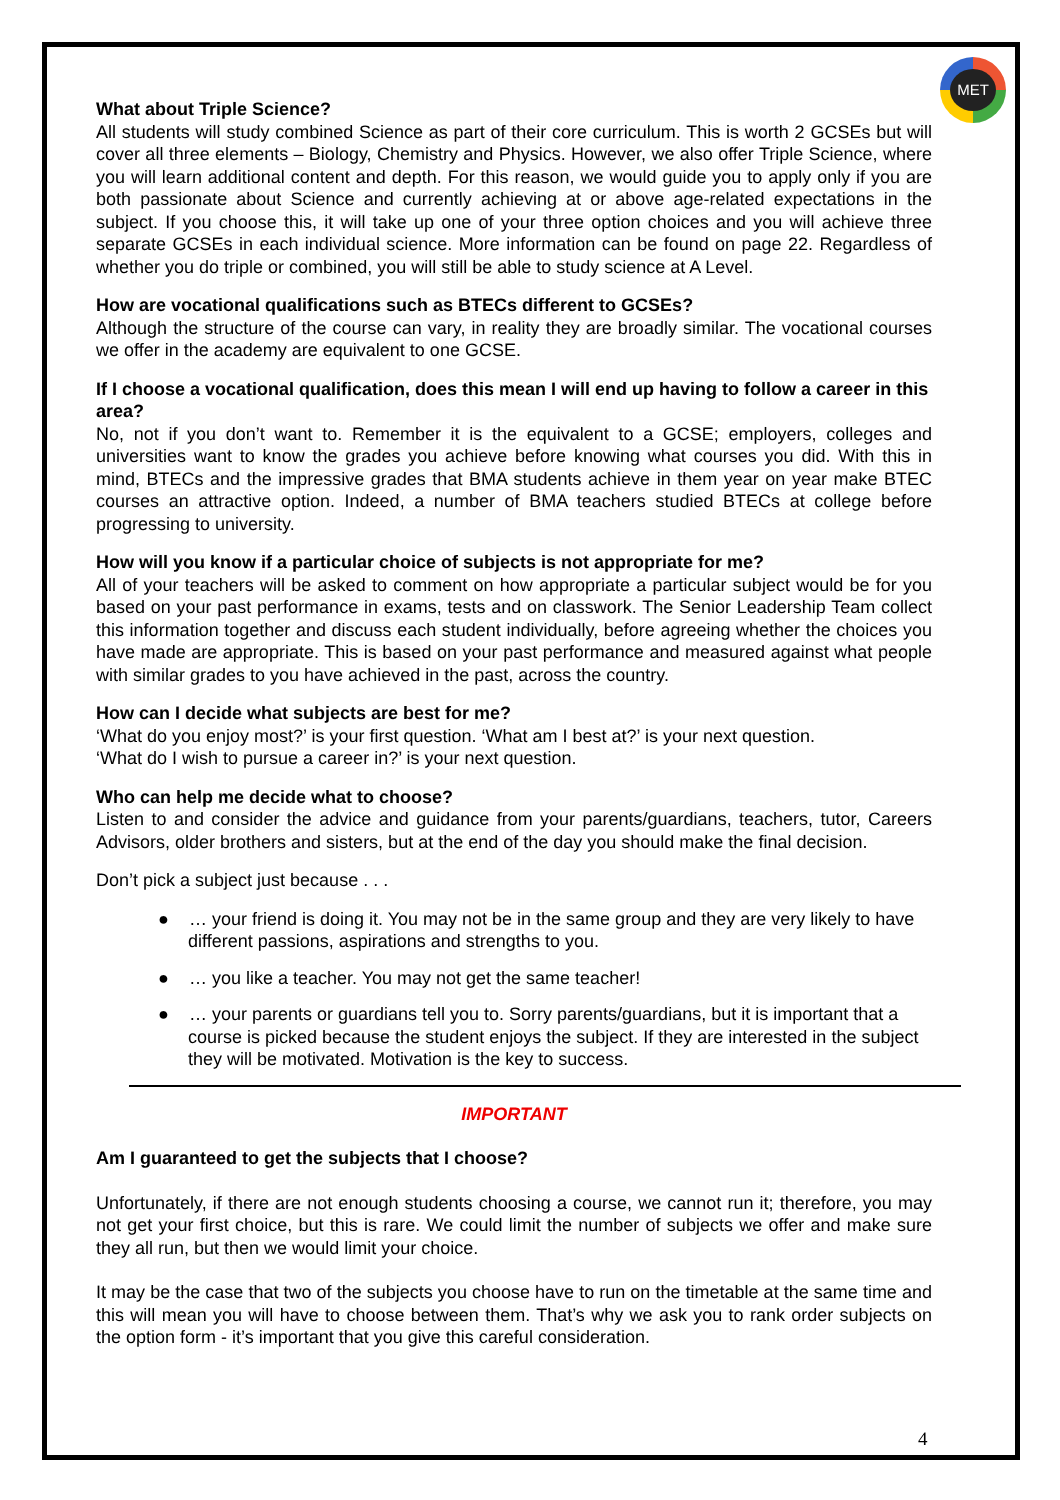MET
What about Triple Science?
All students will study combined Science as part of their core curriculum. This is worth 2 GCSEs but will cover all three elements – Biology, Chemistry and Physics. However, we also offer Triple Science, where you will learn additional content and depth. For this reason, we would guide you to apply only if you are both passionate about Science and currently achieving at or above age-related expectations in the subject. If you choose this, it will take up one of your three option choices and you will achieve three separate GCSEs in each individual science. More information can be found on page 22. Regardless of whether you do triple or combined, you will still be able to study science at A Level.
How are vocational qualifications such as BTECs different to GCSEs?
Although the structure of the course can vary, in reality they are broadly similar. The vocational courses we offer in the academy are equivalent to one GCSE.
If I choose a vocational qualification, does this mean I will end up having to follow a career in this area?
No, not if you don’t want to. Remember it is the equivalent to a GCSE; employers, colleges and universities want to know the grades you achieve before knowing what courses you did. With this in mind, BTECs and the impressive grades that BMA students achieve in them year on year make BTEC courses an attractive option. Indeed, a number of BMA teachers studied BTECs at college before progressing to university.
How will you know if a particular choice of subjects is not appropriate for me?
All of your teachers will be asked to comment on how appropriate a particular subject would be for you based on your past performance in exams, tests and on classwork. The Senior Leadership Team collect this information together and discuss each student individually, before agreeing whether the choices you have made are appropriate. This is based on your past performance and measured against what people with similar grades to you have achieved in the past, across the country.
How can I decide what subjects are best for me?
‘What do you enjoy most?’ is your first question. ‘What am I best at?’ is your next question.
‘What do I wish to pursue a career in?’ is your next question.
Who can help me decide what to choose?
Listen to and consider the advice and guidance from your parents/guardians, teachers, tutor, Careers Advisors, older brothers and sisters, but at the end of the day you should make the final decision.
Don’t pick a subject just because . . .
● … your friend is doing it. You may not be in the same group and they are very likely to have different passions, aspirations and strengths to you.
● … you like a teacher. You may not get the same teacher!
● … your parents or guardians tell you to. Sorry parents/guardians, but it is important that a course is picked because the student enjoys the subject. If they are interested in the subject they will be motivated. Motivation is the key to success.
IMPORTANT
Am I guaranteed to get the subjects that I choose?
Unfortunately, if there are not enough students choosing a course, we cannot run it; therefore, you may not get your first choice, but this is rare. We could limit the number of subjects we offer and make sure they all run, but then we would limit your choice.
It may be the case that two of the subjects you choose have to run on the timetable at the same time and this will mean you will have to choose between them. That’s why we ask you to rank order subjects on the option form - it’s important that you give this careful consideration.
4